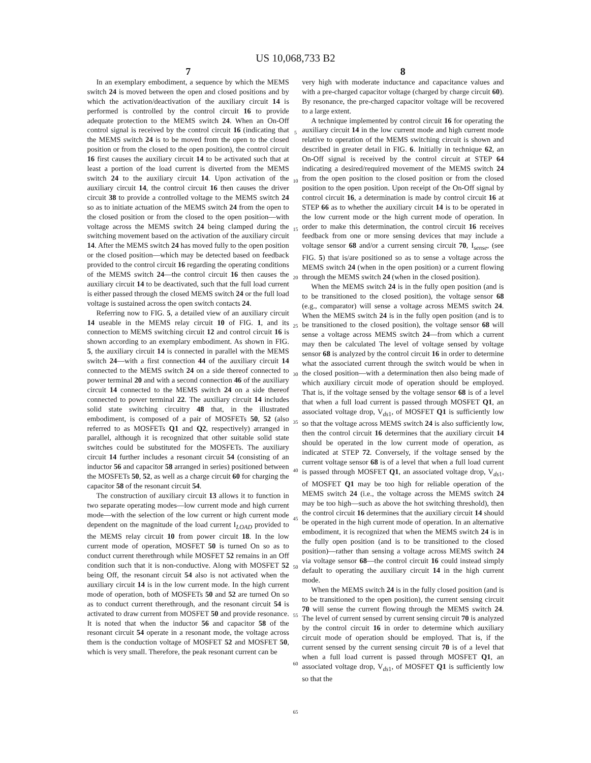US 10,068,733 B2
7
In an exemplary embodiment, a sequence by which the MEMS switch 24 is moved between the open and closed positions and by which the activation/deactivation of the auxiliary circuit 14 is performed is controlled by the control circuit 16 to provide adequate protection to the MEMS switch 24. When an On-Off control signal is received by the control circuit 16 (indicating that the MEMS switch 24 is to be moved from the open to the closed position or from the closed to the open position), the control circuit 16 first causes the auxiliary circuit 14 to be activated such that at least a portion of the load current is diverted from the MEMS switch 24 to the auxiliary circuit 14. Upon activation of the auxiliary circuit 14, the control circuit 16 then causes the driver circuit 38 to provide a controlled voltage to the MEMS switch 24 so as to initiate actuation of the MEMS switch 24 from the open to the closed position or from the closed to the open position—with voltage across the MEMS switch 24 being clamped during the switching movement based on the activation of the auxiliary circuit 14. After the MEMS switch 24 has moved fully to the open position or the closed position—which may be detected based on feedback provided to the control circuit 16 regarding the operating conditions of the MEMS switch 24—the control circuit 16 then causes the auxiliary circuit 14 to be deactivated, such that the full load current is either passed through the closed MEMS switch 24 or the full load voltage is sustained across the open switch contacts 24.
Referring now to FIG. 5, a detailed view of an auxiliary circuit 14 useable in the MEMS relay circuit 10 of FIG. 1, and its connection to MEMS switching circuit 12 and control circuit 16 is shown according to an exemplary embodiment. As shown in FIG. 5, the auxiliary circuit 14 is connected in parallel with the MEMS switch 24—with a first connection 44 of the auxiliary circuit 14 connected to the MEMS switch 24 on a side thereof connected to power terminal 20 and with a second connection 46 of the auxiliary circuit 14 connected to the MEMS switch 24 on a side thereof connected to power terminal 22. The auxiliary circuit 14 includes solid state switching circuitry 48 that, in the illustrated embodiment, is composed of a pair of MOSFETs 50, 52 (also referred to as MOSFETs Q1 and Q2, respectively) arranged in parallel, although it is recognized that other suitable solid state switches could be substituted for the MOSFETs. The auxiliary circuit 14 further includes a resonant circuit 54 (consisting of an inductor 56 and capacitor 58 arranged in series) positioned between the MOSFETs 50, 52, as well as a charge circuit 60 for charging the capacitor 58 of the resonant circuit 54.
The construction of auxiliary circuit 13 allows it to function in two separate operating modes—low current mode and high current mode—with the selection of the low current or high current mode dependent on the magnitude of the load current I<sub>LOAD</sub> provided to the MEMS relay circuit 10 from power circuit 18. In the low current mode of operation, MOSFET 50 is turned On so as to conduct current therethrough while MOSFET 52 remains in an Off condition such that it is non-conductive. Along with MOSFET 52 being Off, the resonant circuit 54 also is not activated when the auxiliary circuit 14 is in the low current mode. In the high current mode of operation, both of MOSFETs 50 and 52 are turned On so as to conduct current therethrough, and the resonant circuit 54 is activated to draw current from MOSFET 50 and provide resonance. It is noted that when the inductor 56 and capacitor 58 of the resonant circuit 54 operate in a resonant mode, the voltage across them is the conduction voltage of MOSFET 52 and MOSFET 50, which is very small. Therefore, the peak resonant current can be
5
10
15
20
25
30
35
40
45
50
55
60
65
8
very high with moderate inductance and capacitance values and with a pre-charged capacitor voltage (charged by charge circuit 60). By resonance, the pre-charged capacitor voltage will be recovered to a large extent.
A technique implemented by control circuit 16 for operating the auxiliary circuit 14 in the low current mode and high current mode relative to operation of the MEMS switching circuit is shown and described in greater detail in FIG. 6. Initially in technique 62, an On-Off signal is received by the control circuit at STEP 64 indicating a desired/required movement of the MEMS switch 24 from the open position to the closed position or from the closed position to the open position. Upon receipt of the On-Off signal by control circuit 16, a determination is made by control circuit 16 at STEP 66 as to whether the auxiliary circuit 14 is to be operated in the low current mode or the high current mode of operation. In order to make this determination, the control circuit 16 receives feedback from one or more sensing devices that may include a voltage sensor 68 and/or a current sensing circuit 70, I<sub>sense</sub>, (see FIG. 5) that is/are positioned so as to sense a voltage across the MEMS switch 24 (when in the open position) or a current flowing through the MEMS switch 24 (when in the closed position).
When the MEMS switch 24 is in the fully open position (and is to be transitioned to the closed position), the voltage sensor 68 (e.g., comparator) will sense a voltage across MEMS switch 24. When the MEMS switch 24 is in the fully open position (and is to be transitioned to the closed position), the voltage sensor 68 will sense a voltage across MEMS switch 24—from which a current may then be calculated The level of voltage sensed by voltage sensor 68 is analyzed by the control circuit 16 in order to determine what the associated current through the switch would be when in the closed position—with a determination then also being made of which auxiliary circuit mode of operation should be employed. That is, if the voltage sensed by the voltage sensor 68 is of a level that when a full load current is passed through MOSFET Q1, an associated voltage drop, V<sub>ds1</sub>, of MOSFET Q1 is sufficiently low so that the voltage across MEMS switch 24 is also sufficiently low, then the control circuit 16 determines that the auxiliary circuit 14 should be operated in the low current mode of operation, as indicated at STEP 72. Conversely, if the voltage sensed by the current voltage sensor 68 is of a level that when a full load current is passed through MOSFET Q1, an associated voltage drop, V<sub>ds1</sub>, of MOSFET Q1 may be too high for reliable operation of the MEMS switch 24 (i.e., the voltage across the MEMS switch 24 may be too high—such as above the hot switching threshold), then the control circuit 16 determines that the auxiliary circuit 14 should be operated in the high current mode of operation. In an alternative embodiment, it is recognized that when the MEMS switch 24 is in the fully open position (and is to be transitioned to the closed position)—rather than sensing a voltage across MEMS switch 24 via voltage sensor 68—the control circuit 16 could instead simply default to operating the auxiliary circuit 14 in the high current mode.
When the MEMS switch 24 is in the fully closed position (and is to be transitioned to the open position), the current sensing circuit 70 will sense the current flowing through the MEMS switch 24. The level of current sensed by current sensing circuit 70 is analyzed by the control circuit 16 in order to determine which auxiliary circuit mode of operation should be employed. That is, if the current sensed by the current sensing circuit 70 is of a level that when a full load current is passed through MOSFET Q1, an associated voltage drop, V<sub>ds1</sub>, of MOSFET Q1 is sufficiently low so that the